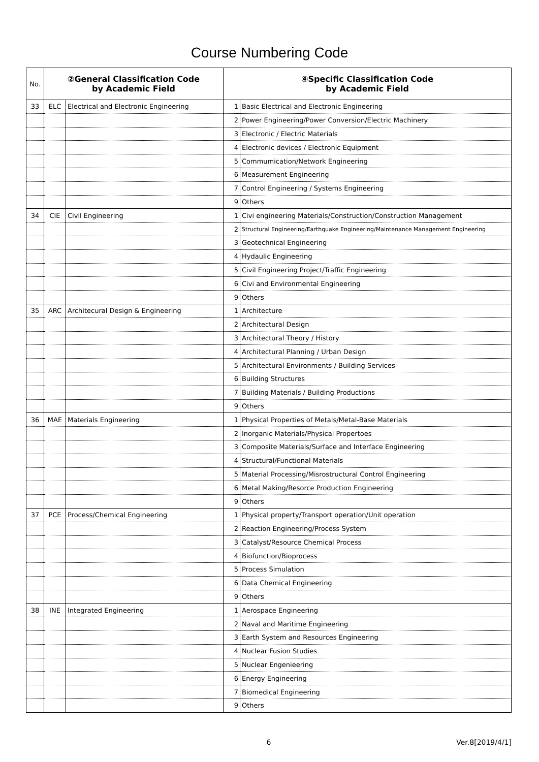Course Numbering Code
| No. | ②General Classification Code by Academic Field | | ④Specific Classification Code by Academic Field | |
| --- | --- | --- | --- | --- |
| 33 | ELC | Electrical and Electronic Engineering | 1 | Basic Electrical and Electronic Engineering |
| | | | 2 | Power Engineering/Power Conversion/Electric Machinery |
| | | | 3 | Electronic / Electric Materials |
| | | | 4 | Electronic devices / Electronic Equipment |
| | | | 5 | Commumication/Network Engineering |
| | | | 6 | Measurement Engineering |
| | | | 7 | Control Engineering / Systems Engineering |
| | | | 9 | Others |
| 34 | CIE | Civil Engineering | 1 | Civi engineering Materials/Construction/Construction Management |
| | | | 2 | Structural Engineering/Earthquake Engineering/Maintenance Management Engineering |
| | | | 3 | Geotechnical Engineering |
| | | | 4 | Hydaulic Engineering |
| | | | 5 | Civil Engineering Project/Traffic Engineering |
| | | | 6 | Civi and Environmental Engineering |
| | | | 9 | Others |
| 35 | ARC | Architecural Design & Engineering | 1 | Architecture |
| | | | 2 | Architectural Design |
| | | | 3 | Architectural Theory / History |
| | | | 4 | Architectural Planning / Urban Design |
| | | | 5 | Architectural Environments / Building Services |
| | | | 6 | Building Structures |
| | | | 7 | Building Materials / Building Productions |
| | | | 9 | Others |
| 36 | MAE | Materials Engineering | 1 | Physical Properties of Metals/Metal-Base Materials |
| | | | 2 | Inorganic Materials/Physical Propertoes |
| | | | 3 | Composite Materials/Surface and Interface Engineering |
| | | | 4 | Structural/Functional Materials |
| | | | 5 | Material Processing/Misrostructural Control Engineering |
| | | | 6 | Metal Making/Resorce Production Engineering |
| | | | 9 | Others |
| 37 | PCE | Process/Chemical Engineering | 1 | Physical property/Transport operation/Unit operation |
| | | | 2 | Reaction Engineering/Process System |
| | | | 3 | Catalyst/Resource Chemical Process |
| | | | 4 | Biofunction/Bioprocess |
| | | | 5 | Process Simulation |
| | | | 6 | Data Chemical Engineering |
| | | | 9 | Others |
| 38 | INE | Integrated Engineering | 1 | Aerospace Engineering |
| | | | 2 | Naval and Maritime Engineering |
| | | | 3 | Earth System and Resources Engineering |
| | | | 4 | Nuclear Fusion Studies |
| | | | 5 | Nuclear Engenieering |
| | | | 6 | Energy Engineering |
| | | | 7 | Biomedical Engineering |
| | | | 9 | Others |
6 Ver.8[2019/4/1]